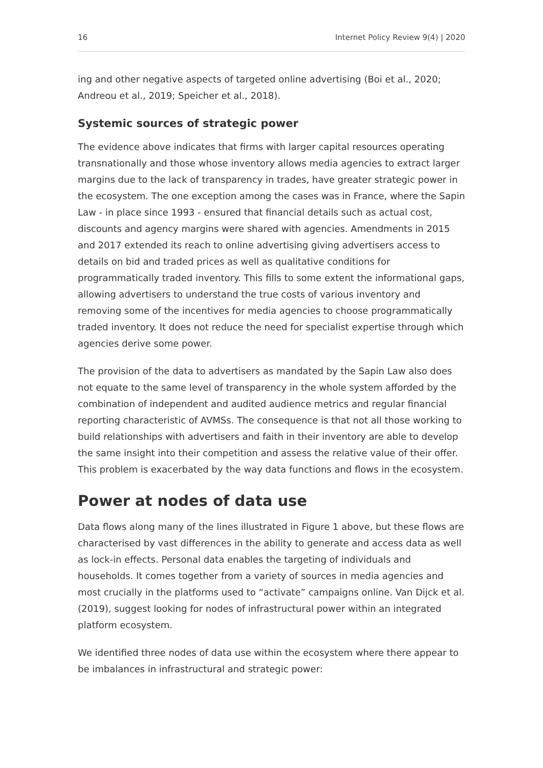16 Internet Policy Review 9(4) | 2020
ing and other negative aspects of targeted online advertising (Boi et al., 2020; Andreou et al., 2019; Speicher et al., 2018).
Systemic sources of strategic power
The evidence above indicates that firms with larger capital resources operating transnationally and those whose inventory allows media agencies to extract larger margins due to the lack of transparency in trades, have greater strategic power in the ecosystem. The one exception among the cases was in France, where the Sapin Law - in place since 1993 - ensured that financial details such as actual cost, discounts and agency margins were shared with agencies. Amendments in 2015 and 2017 extended its reach to online advertising giving advertisers access to details on bid and traded prices as well as qualitative conditions for programmatically traded inventory. This fills to some extent the informational gaps, allowing advertisers to understand the true costs of various inventory and removing some of the incentives for media agencies to choose programmatically traded inventory. It does not reduce the need for specialist expertise through which agencies derive some power.
The provision of the data to advertisers as mandated by the Sapin Law also does not equate to the same level of transparency in the whole system afforded by the combination of independent and audited audience metrics and regular financial reporting characteristic of AVMSs. The consequence is that not all those working to build relationships with advertisers and faith in their inventory are able to develop the same insight into their competition and assess the relative value of their offer. This problem is exacerbated by the way data functions and flows in the ecosystem.
Power at nodes of data use
Data flows along many of the lines illustrated in Figure 1 above, but these flows are characterised by vast differences in the ability to generate and access data as well as lock-in effects. Personal data enables the targeting of individuals and households. It comes together from a variety of sources in media agencies and most crucially in the platforms used to “activate” campaigns online. Van Dijck et al. (2019), suggest looking for nodes of infrastructural power within an integrated platform ecosystem.
We identified three nodes of data use within the ecosystem where there appear to be imbalances in infrastructural and strategic power: